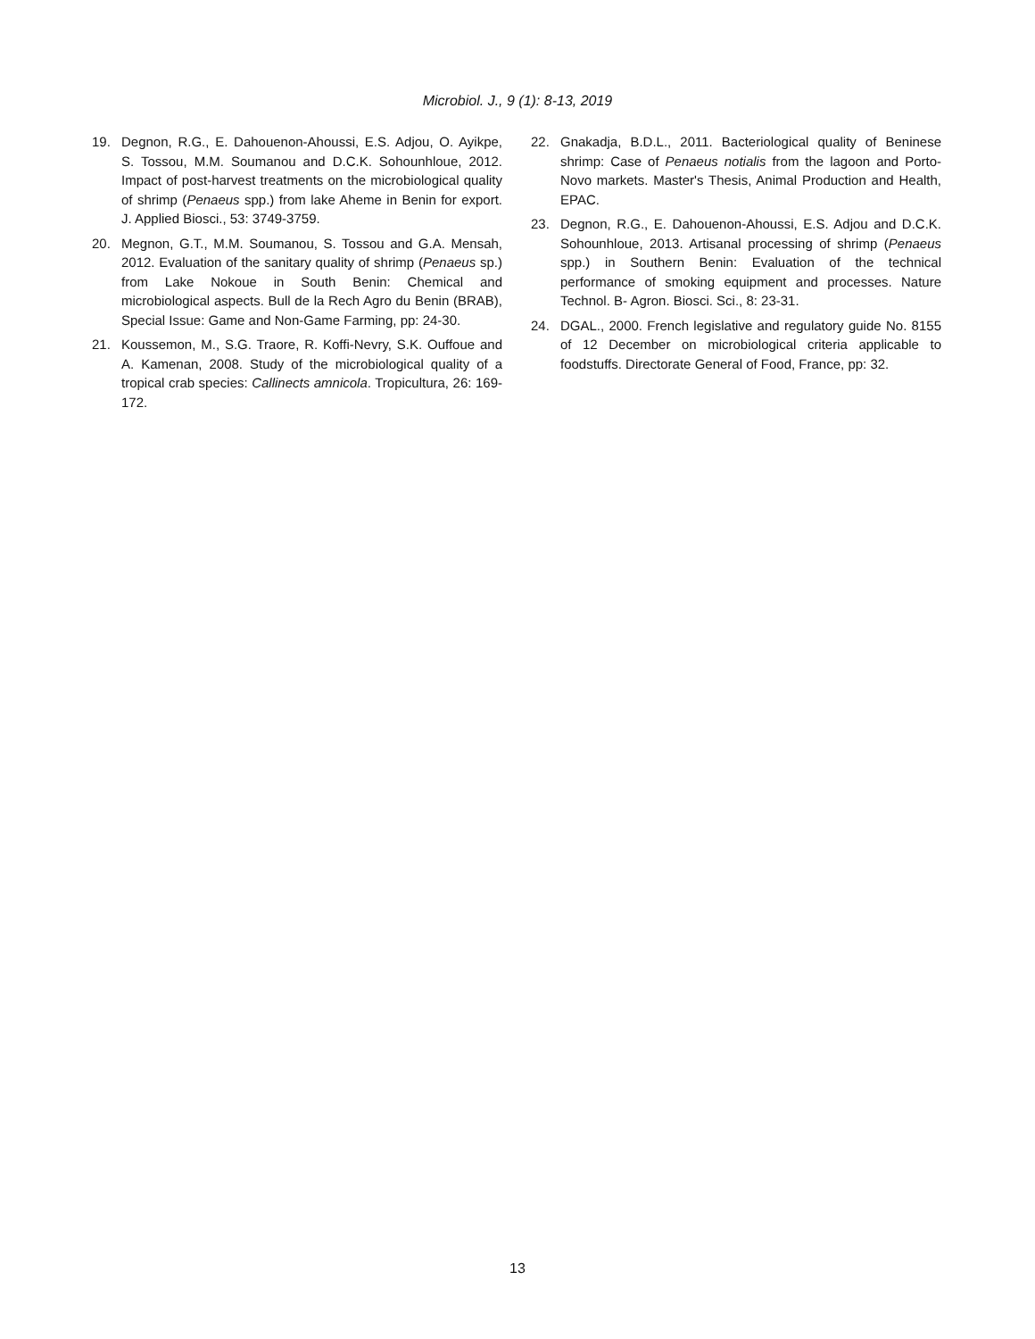Microbiol. J., 9 (1): 8-13, 2019
19. Degnon, R.G., E. Dahouenon-Ahoussi, E.S. Adjou, O. Ayikpe, S. Tossou, M.M. Soumanou and D.C.K. Sohounhloue, 2012. Impact of post-harvest treatments on the microbiological quality of shrimp (Penaeus spp.) from lake Aheme in Benin for export. J. Applied Biosci., 53: 3749-3759.
20. Megnon, G.T., M.M. Soumanou, S. Tossou and G.A. Mensah, 2012. Evaluation of the sanitary quality of shrimp (Penaeus sp.) from Lake Nokoue in South Benin: Chemical and microbiological aspects. Bull de la Rech Agro du Benin (BRAB), Special Issue: Game and Non-Game Farming, pp: 24-30.
21. Koussemon, M., S.G. Traore, R. Koffi-Nevry, S.K. Ouffoue and A. Kamenan, 2008. Study of the microbiological quality of a tropical crab species: Callinects amnicola. Tropicultura, 26: 169-172.
22. Gnakadja, B.D.L., 2011. Bacteriological quality of Beninese shrimp: Case of Penaeus notialis from the lagoon and Porto-Novo markets. Master's Thesis, Animal Production and Health, EPAC.
23. Degnon, R.G., E. Dahouenon-Ahoussi, E.S. Adjou and D.C.K. Sohounhloue, 2013. Artisanal processing of shrimp (Penaeus spp.) in Southern Benin: Evaluation of the technical performance of smoking equipment and processes. Nature Technol. B- Agron. Biosci. Sci., 8: 23-31.
24. DGAL., 2000. French legislative and regulatory guide No. 8155 of 12 December on microbiological criteria applicable to foodstuffs. Directorate General of Food, France, pp: 32.
13